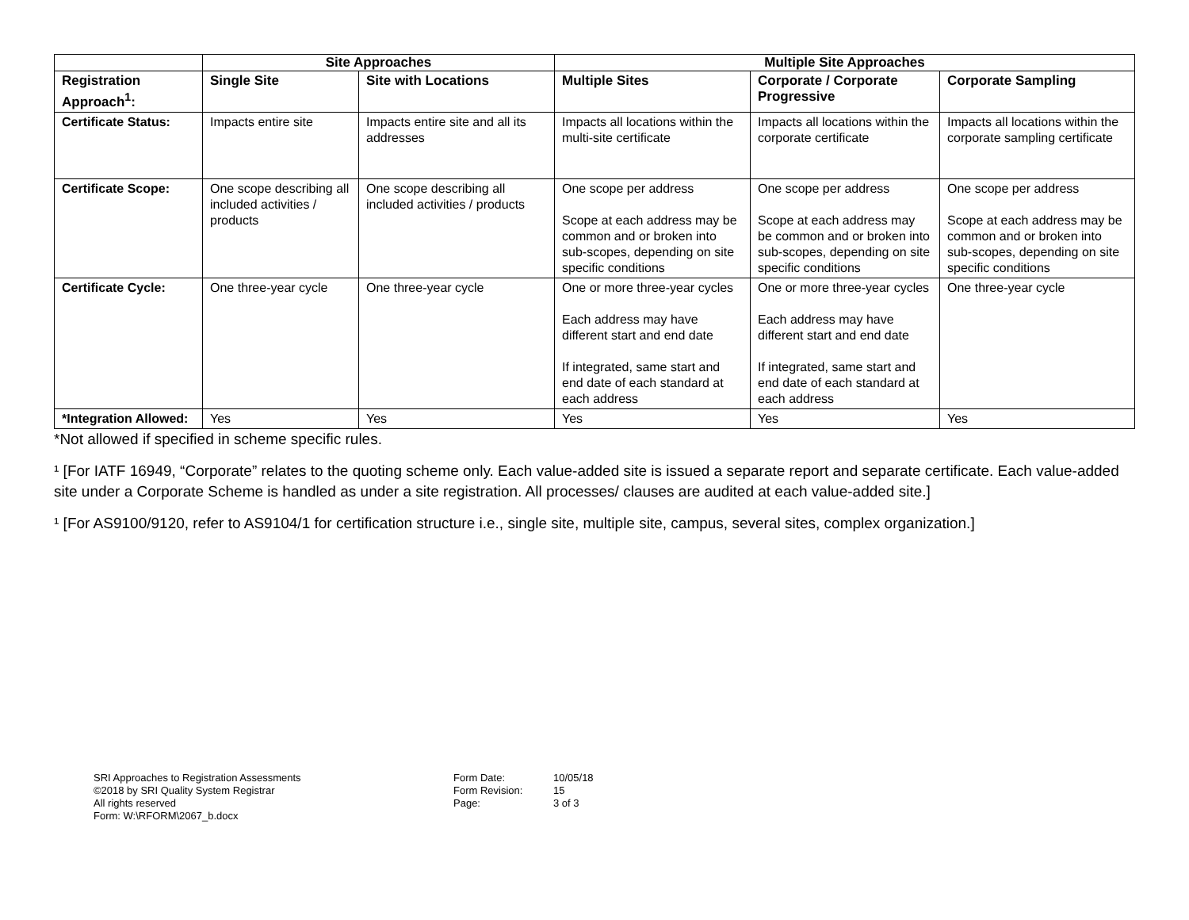| | Site Approaches | | Multiple Site Approaches | | |
| --- | --- | --- | --- | --- | --- |
| Registration Approach<sup>1</sup>: | Single Site | Site with Locations | Multiple Sites | Corporate / Corporate Progressive | Corporate Sampling |
| Certificate Status: | Impacts entire site | Impacts entire site and all its addresses | Impacts all locations within the multi-site certificate | Impacts all locations within the corporate certificate | Impacts all locations within the corporate sampling certificate |
| Certificate Scope: | One scope describing all included activities / products | One scope describing all included activities / products | One scope per address Scope at each address may be common and or broken into sub-scopes, depending on site specific conditions | One scope per address Scope at each address may be common and or broken into sub-scopes, depending on site specific conditions | One scope per address Scope at each address may be common and or broken into sub-scopes, depending on site specific conditions |
| Certificate Cycle: | One three-year cycle | One three-year cycle | One or more three-year cycles Each address may have different start and end date If integrated, same start and end date of each standard at each address | One or more three-year cycles Each address may have different start and end date If integrated, same start and end date of each standard at each address | One three-year cycle |
| *Integration Allowed: | Yes | Yes | Yes | Yes | Yes |
*Not allowed if specified in scheme specific rules.
¹ [For IATF 16949, “Corporate” relates to the quoting scheme only. Each value-added site is issued a separate report and separate certificate. Each value-added site under a Corporate Scheme is handled as under a site registration. All processes/ clauses are audited at each value-added site.]
¹ [For AS9100/9120, refer to AS9104/1 for certification structure i.e., single site, multiple site, campus, several sites, complex organization.]
SRI Approaches to Registration Assessments
©2018 by SRI Quality System Registrar
All rights reserved
Form: W:\RFORM\2067_b.docx
Form Date:
Form Revision:
Page:
10/05/18
15
3 of 3